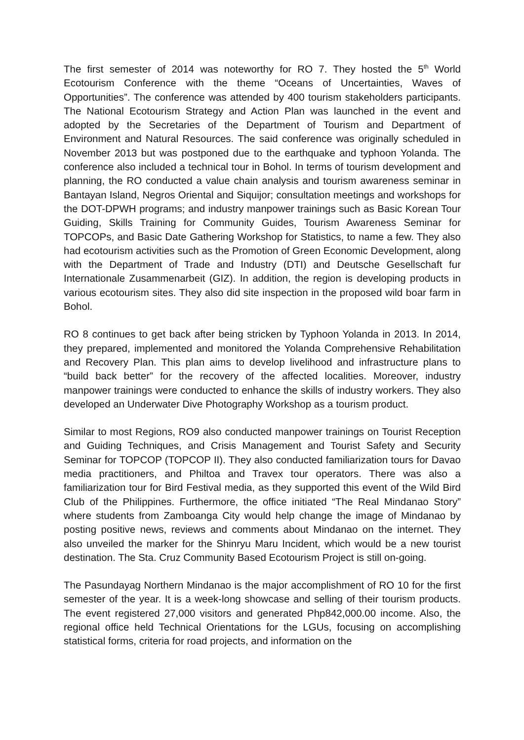The first semester of 2014 was noteworthy for RO 7. They hosted the 5<sup>th</sup> World Ecotourism Conference with the theme “Oceans of Uncertainties, Waves of Opportunities”. The conference was attended by 400 tourism stakeholders participants. The National Ecotourism Strategy and Action Plan was launched in the event and adopted by the Secretaries of the Department of Tourism and Department of Environment and Natural Resources. The said conference was originally scheduled in November 2013 but was postponed due to the earthquake and typhoon Yolanda. The conference also included a technical tour in Bohol. In terms of tourism development and planning, the RO conducted a value chain analysis and tourism awareness seminar in Bantayan Island, Negros Oriental and Siquijor; consultation meetings and workshops for the DOT-DPWH programs; and industry manpower trainings such as Basic Korean Tour Guiding, Skills Training for Community Guides, Tourism Awareness Seminar for TOPCOPs, and Basic Date Gathering Workshop for Statistics, to name a few. They also had ecotourism activities such as the Promotion of Green Economic Development, along with the Department of Trade and Industry (DTI) and Deutsche Gesellschaft fur Internationale Zusammenarbeit (GIZ). In addition, the region is developing products in various ecotourism sites. They also did site inspection in the proposed wild boar farm in Bohol.
RO 8 continues to get back after being stricken by Typhoon Yolanda in 2013. In 2014, they prepared, implemented and monitored the Yolanda Comprehensive Rehabilitation and Recovery Plan. This plan aims to develop livelihood and infrastructure plans to “build back better” for the recovery of the affected localities. Moreover, industry manpower trainings were conducted to enhance the skills of industry workers. They also developed an Underwater Dive Photography Workshop as a tourism product.
Similar to most Regions, RO9 also conducted manpower trainings on Tourist Reception and Guiding Techniques, and Crisis Management and Tourist Safety and Security Seminar for TOPCOP (TOPCOP II). They also conducted familiarization tours for Davao media practitioners, and Philtoa and Travex tour operators. There was also a familiarization tour for Bird Festival media, as they supported this event of the Wild Bird Club of the Philippines. Furthermore, the office initiated “The Real Mindanao Story” where students from Zamboanga City would help change the image of Mindanao by posting positive news, reviews and comments about Mindanao on the internet. They also unveiled the marker for the Shinryu Maru Incident, which would be a new tourist destination. The Sta. Cruz Community Based Ecotourism Project is still on-going.
The Pasundayag Northern Mindanao is the major accomplishment of RO 10 for the first semester of the year. It is a week-long showcase and selling of their tourism products. The event registered 27,000 visitors and generated Php842,000.00 income. Also, the regional office held Technical Orientations for the LGUs, focusing on accomplishing statistical forms, criteria for road projects, and information on the